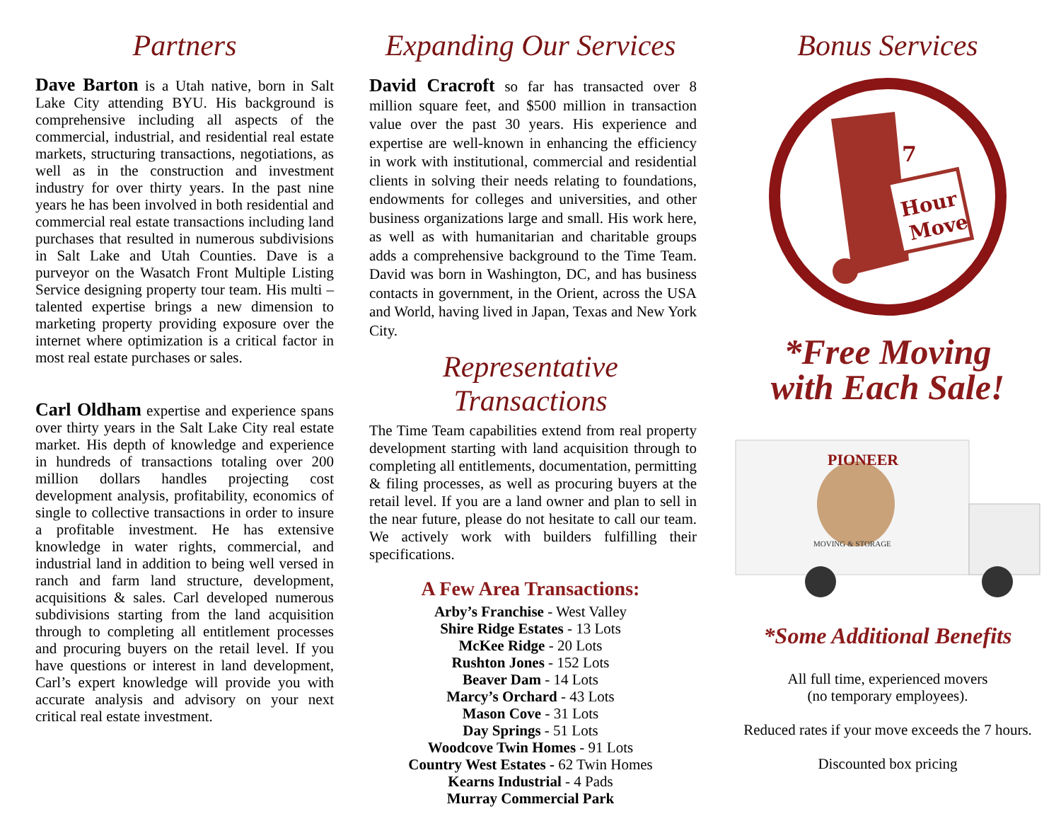Partners
Dave Barton is a Utah native, born in Salt Lake City attending BYU. His background is comprehensive including all aspects of the commercial, industrial, and residential real estate markets, structuring transactions, negotiations, as well as in the construction and investment industry for over thirty years. In the past nine years he has been involved in both residential and commercial real estate transactions including land purchases that resulted in numerous subdivisions in Salt Lake and Utah Counties. Dave is a purveyor on the Wasatch Front Multiple Listing Service designing property tour team. His multi – talented expertise brings a new dimension to marketing property providing exposure over the internet where optimization is a critical factor in most real estate purchases or sales.
Carl Oldham expertise and experience spans over thirty years in the Salt Lake City real estate market. His depth of knowledge and experience in hundreds of transactions totaling over 200 million dollars handles projecting cost development analysis, profitability, economics of single to collective transactions in order to insure a profitable investment. He has extensive knowledge in water rights, commercial, and industrial land in addition to being well versed in ranch and farm land structure, development, acquisitions & sales. Carl developed numerous subdivisions starting from the land acquisition through to completing all entitlement processes and procuring buyers on the retail level. If you have questions or interest in land development, Carl’s expert knowledge will provide you with accurate analysis and advisory on your next critical real estate investment.
Expanding Our Services
David Cracroft so far has transacted over 8 million square feet, and $500 million in transaction value over the past 30 years. His experience and expertise are well-known in enhancing the efficiency in work with institutional, commercial and residential clients in solving their needs relating to foundations, endowments for colleges and universities, and other business organizations large and small. His work here, as well as with humanitarian and charitable groups adds a comprehensive background to the Time Team. David was born in Washington, DC, and has business contacts in government, in the Orient, across the USA and World, having lived in Japan, Texas and New York City.
Representative Transactions
The Time Team capabilities extend from real property development starting with land acquisition through to completing all entitlements, documentation, permitting & filing processes, as well as procuring buyers at the retail level. If you are a land owner and plan to sell in the near future, please do not hesitate to call our team. We actively work with builders fulfilling their specifications.
A Few Area Transactions:
Arby’s Franchise - West Valley
Shire Ridge Estates - 13 Lots
McKee Ridge - 20 Lots
Rushton Jones - 152 Lots
Beaver Dam - 14 Lots
Marcy’s Orchard - 43 Lots
Mason Cove - 31 Lots
Day Springs - 51 Lots
Woodcove Twin Homes - 91 Lots
Country West Estates - 62 Twin Homes
Kearns Industrial - 4 Pads
Murray Commercial Park
Bonus Services
7
Hour
Move
*Free Moving
with Each Sale!
PIONEER
MOVING & STORAGE
*Some Additional Benefits
All full time, experienced movers
(no temporary employees).
Reduced rates if your move exceeds the 7 hours.
Discounted box pricing